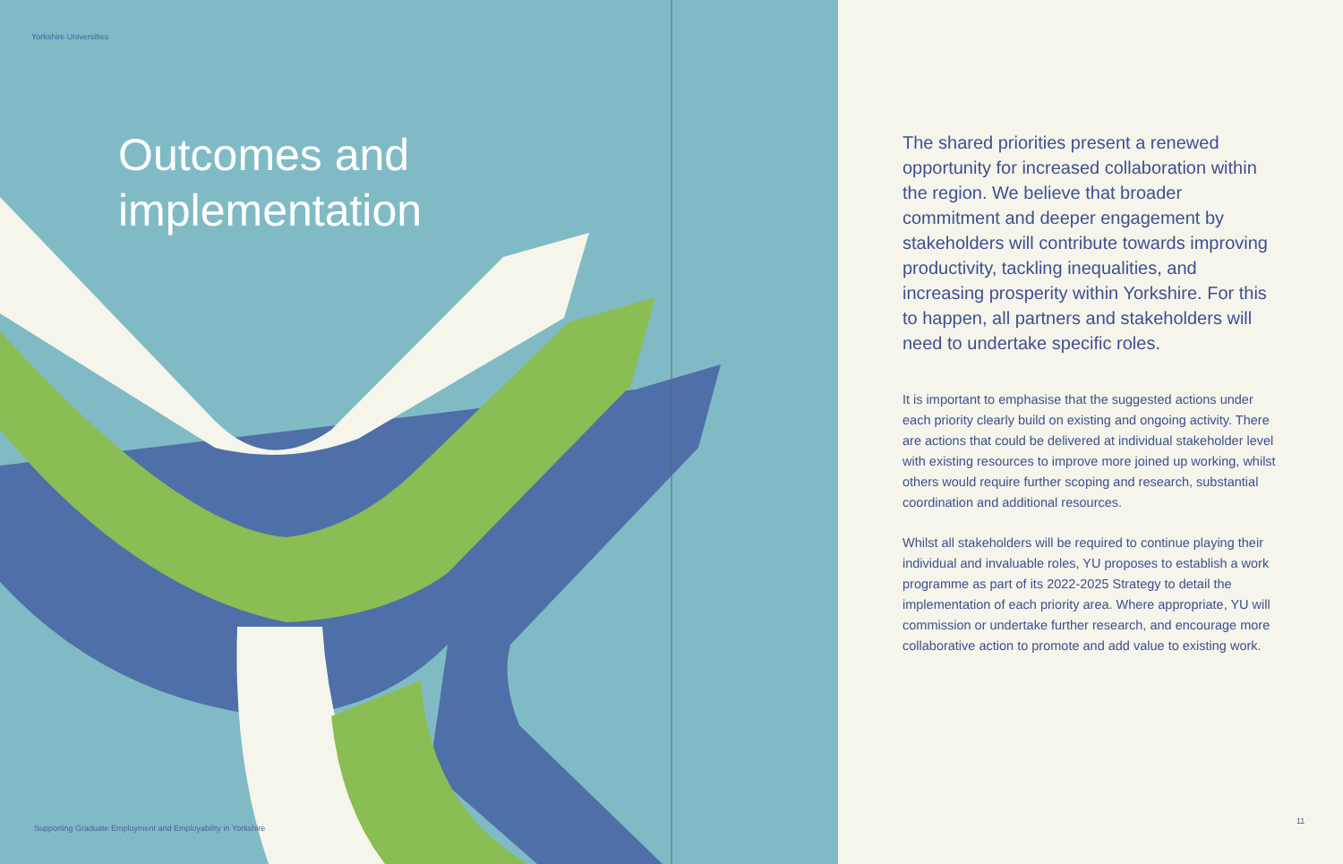Yorkshire Universities
Outcomes and
implementation
Supporting Graduate Employment and Employability in Yorkshire
The shared priorities present a renewed opportunity for increased collaboration within the region. We believe that broader commitment and deeper engagement by stakeholders will contribute towards improving productivity, tackling inequalities, and increasing prosperity within Yorkshire. For this to happen, all partners and stakeholders will need to undertake specific roles.
It is important to emphasise that the suggested actions under each priority clearly build on existing and ongoing activity. There are actions that could be delivered at individual stakeholder level with existing resources to improve more joined up working, whilst others would require further scoping and research, substantial coordination and additional resources.
Whilst all stakeholders will be required to continue playing their individual and invaluable roles, YU proposes to establish a work programme as part of its 2022-2025 Strategy to detail the implementation of each priority area. Where appropriate, YU will commission or undertake further research, and encourage more collaborative action to promote and add value to existing work.
11